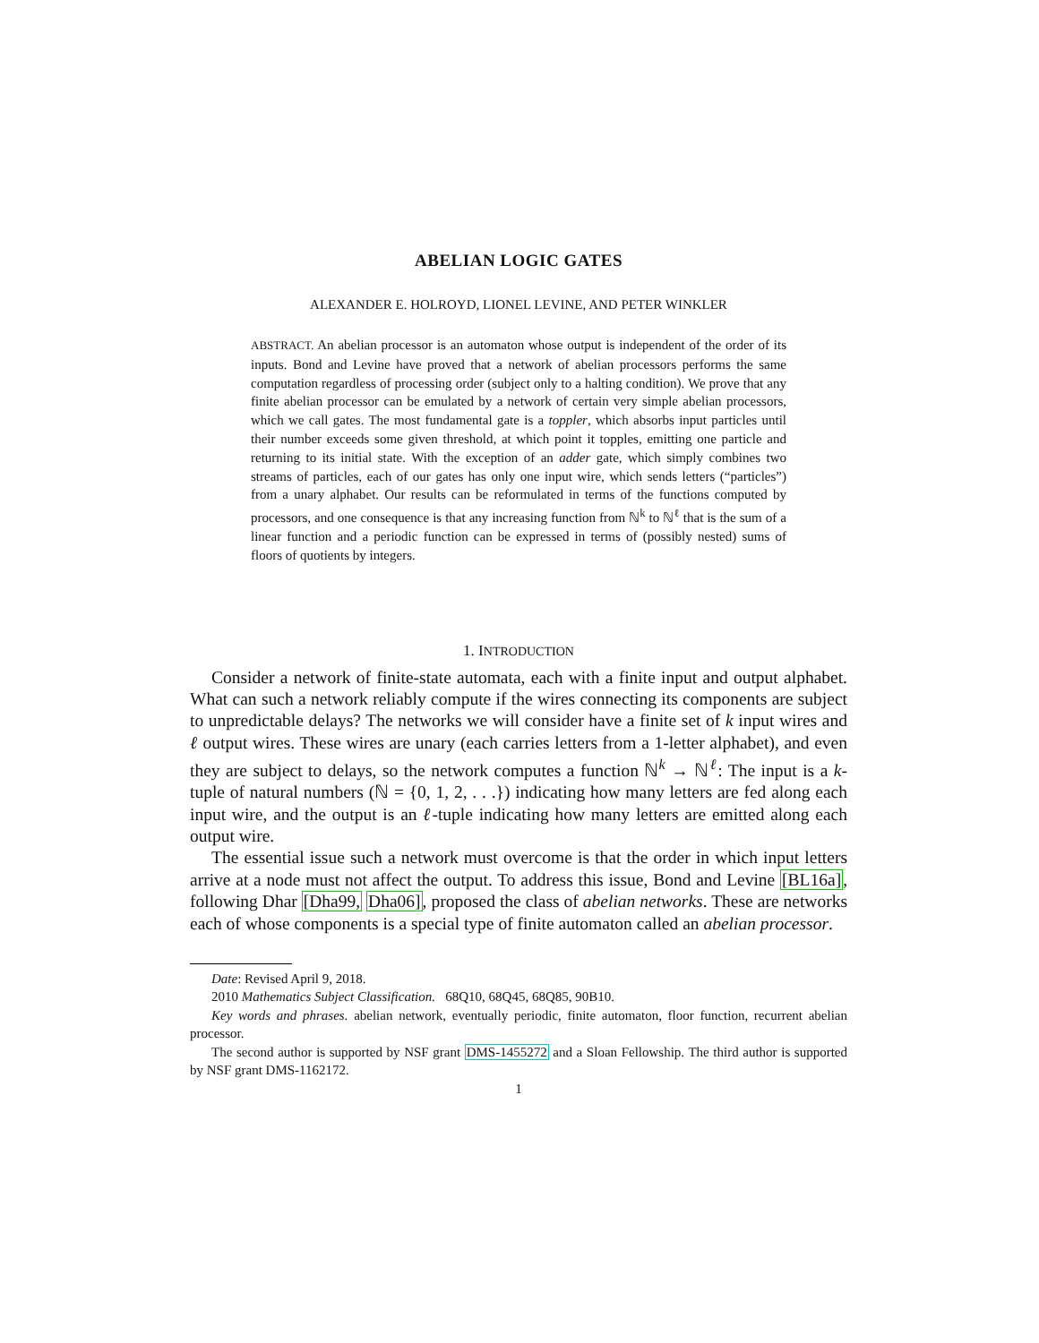ABELIAN LOGIC GATES
ALEXANDER E. HOLROYD, LIONEL LEVINE, AND PETER WINKLER
ABSTRACT. An abelian processor is an automaton whose output is independent of the order of its inputs. Bond and Levine have proved that a network of abelian processors performs the same computation regardless of processing order (subject only to a halting condition). We prove that any finite abelian processor can be emulated by a network of certain very simple abelian processors, which we call gates. The most fundamental gate is a toppler, which absorbs input particles until their number exceeds some given threshold, at which point it topples, emitting one particle and returning to its initial state. With the exception of an adder gate, which simply combines two streams of particles, each of our gates has only one input wire, which sends letters (“particles”) from a unary alphabet. Our results can be reformulated in terms of the functions computed by processors, and one consequence is that any increasing function from ℕ<sup>k</sup> to ℕ<sup>ℓ</sup> that is the sum of a linear function and a periodic function can be expressed in terms of (possibly nested) sums of floors of quotients by integers.
1. INTRODUCTION
Consider a network of finite-state automata, each with a finite input and output alphabet. What can such a network reliably compute if the wires connecting its components are subject to unpredictable delays? The networks we will consider have a finite set of k input wires and ℓ output wires. These wires are unary (each carries letters from a 1-letter alphabet), and even they are subject to delays, so the network computes a function ℕ<sup>k</sup> → ℕ<sup>ℓ</sup>: The input is a k-tuple of natural numbers (ℕ = {0, 1, 2, . . .}) indicating how many letters are fed along each input wire, and the output is an ℓ-tuple indicating how many letters are emitted along each output wire.
The essential issue such a network must overcome is that the order in which input letters arrive at a node must not affect the output. To address this issue, Bond and Levine [BL16a], following Dhar [Dha99, Dha06], proposed the class of abelian networks. These are networks each of whose components is a special type of finite automaton called an abelian processor.
Date: Revised April 9, 2018.
2010 Mathematics Subject Classification. 68Q10, 68Q45, 68Q85, 90B10.
Key words and phrases. abelian network, eventually periodic, finite automaton, floor function, recurrent abelian processor.
The second author is supported by NSF grant DMS-1455272 and a Sloan Fellowship. The third author is supported by NSF grant DMS-1162172.
1